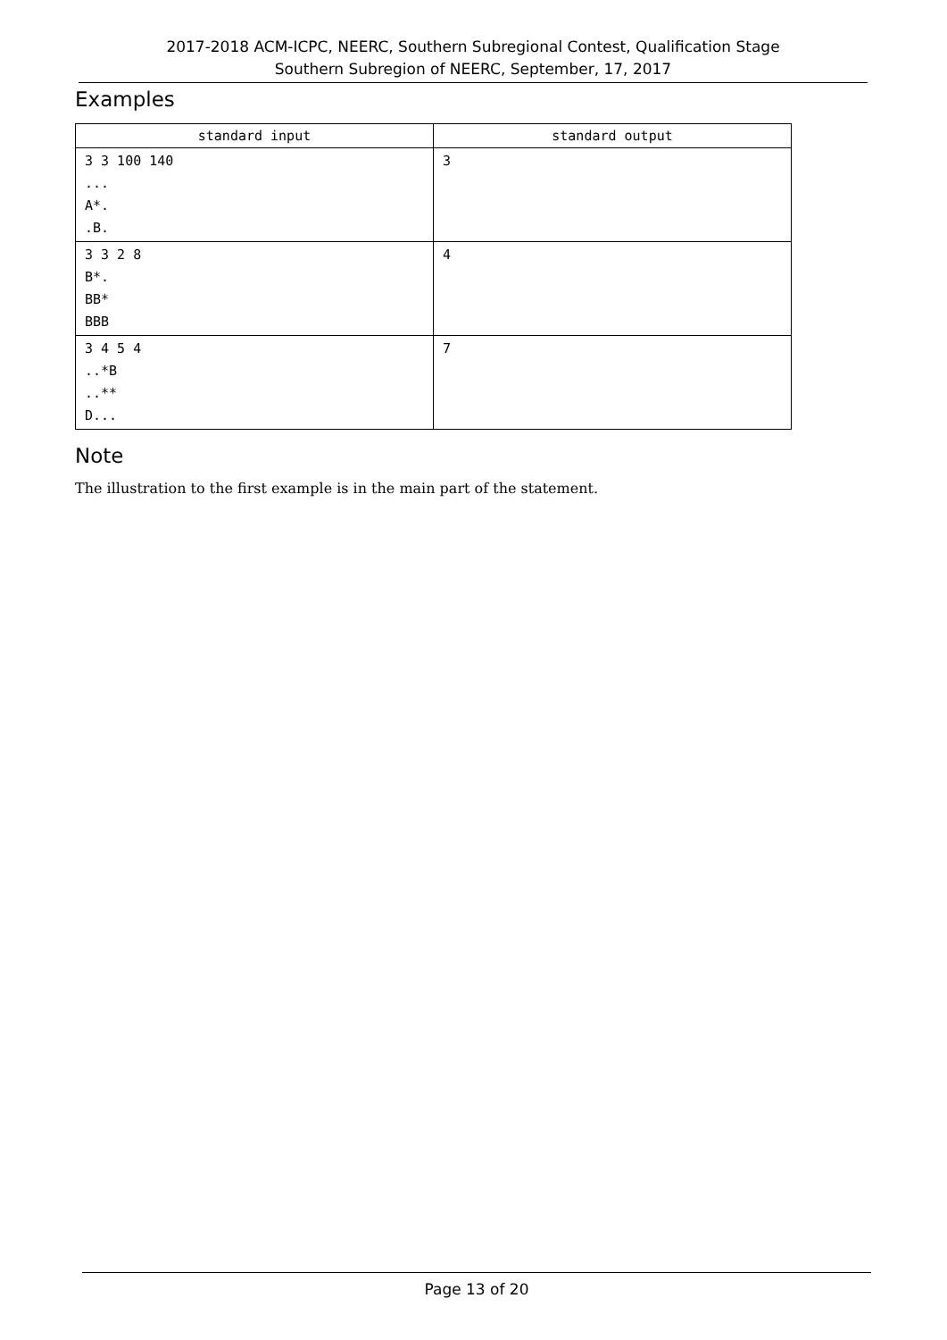2017-2018 ACM-ICPC, NEERC, Southern Subregional Contest, Qualification Stage
Southern Subregion of NEERC, September, 17, 2017
Examples
| standard input | standard output |
| --- | --- |
| 3 3 100 140 ... A*. .B. | 3 |
| 3 3 2 8 B*. BB* BBB | 4 |
| 3 4 5 4 ..*B ..** D... | 7 |
Note
The illustration to the first example is in the main part of the statement.
Page 13 of 20